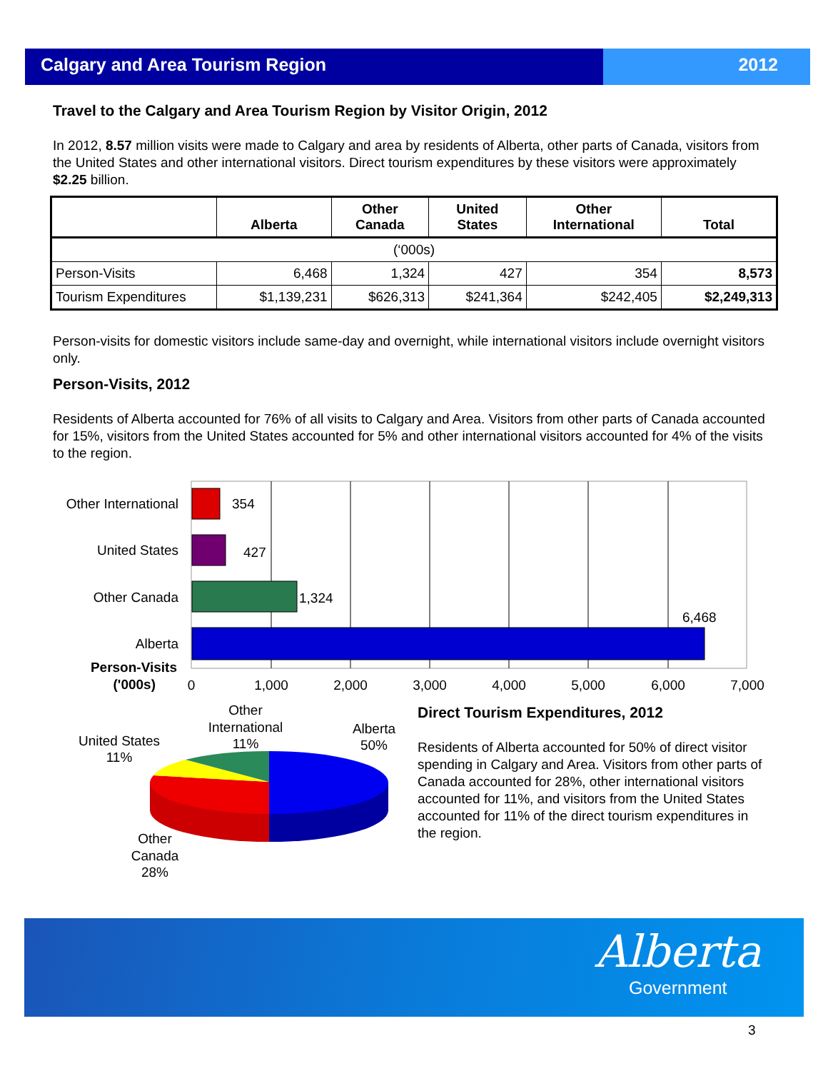Calgary and Area Tourism Region
2012
Travel to the Calgary and Area Tourism Region by Visitor Origin, 2012
In 2012, 8.57 million visits were made to Calgary and area by residents of Alberta, other parts of Canada, visitors from the United States and other international visitors. Direct tourism expenditures by these visitors were approximately $2.25 billion.
| | Alberta | Other Canada | United States | Other International | Total |
| --- | --- | --- | --- | --- | --- |
| (‘000s) | | | | | |
| Person-Visits | 6,468 | 1,324 | 427 | 354 | 8,573 |
| Tourism Expenditures | $1,139,231 | $626,313 | $241,364 | $242,405 | $2,249,313 |
Person-visits for domestic visitors include same-day and overnight, while international visitors include overnight visitors only.
Person-Visits, 2012
Residents of Alberta accounted for 76% of all visits to Calgary and Area. Visitors from other parts of Canada accounted for 15%, visitors from the United States accounted for 5% and other international visitors accounted for 4% of the visits to the region.
354
427
1,324
6,468
Other International
United States
Other Canada
Alberta
Person-Visits
('000s)
0
1,000
2,000
3,000
4,000
5,000
6,000
7,000
Other
International
11%
Alberta
50%
United States
11%
Other
Canada
28%
Direct Tourism Expenditures, 2012
Residents of Alberta accounted for 50% of direct visitor spending in Calgary and Area. Visitors from other parts of Canada accounted for 28%, other international visitors accounted for 11%, and visitors from the United States accounted for 11% of the direct tourism expenditures in the region.
Alberta
Government
3